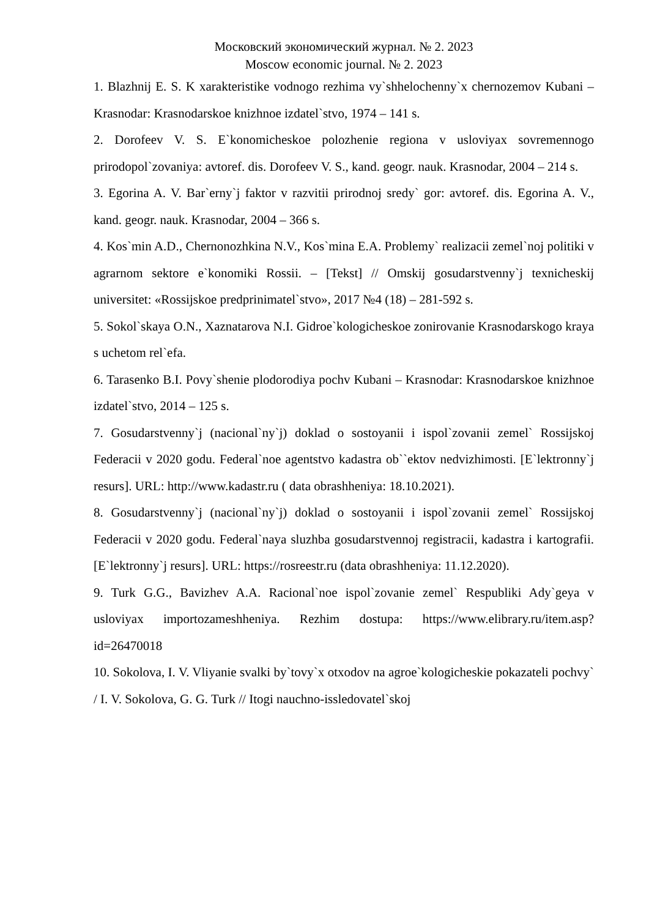Московский экономический журнал. № 2. 2023
Moscow economic journal. № 2. 2023
1. Blazhnij E. S. K xarakteristike vodnogo rezhima vy`shhelochenny`x chernozemov Kubani – Krasnodar: Krasnodarskoe knizhnoe izdatel`stvo, 1974 – 141 s.
2. Dorofeev V. S. E`konomicheskoe polozhenie regiona v usloviyax sovremennogo prirodopol`zovaniya: avtoref. dis. Dorofeev V. S., kand. geogr. nauk. Krasnodar, 2004 – 214 s.
3. Egorina A. V. Bar`erny`j faktor v razvitii prirodnoj sredy` gor: avtoref. dis. Egorina A. V., kand. geogr. nauk. Krasnodar, 2004 – 366 s.
4. Kos`min A.D., Chernonozhkina N.V., Kos`mina E.A. Problemy` realizacii zemel`noj politiki v agrarnom sektore e`konomiki Rossii. – [Tekst] // Omskij gosudarstvenny`j texnicheskij universitet: «Rossijskoe predprinimatel`stvo», 2017 №4 (18) – 281-592 s.
5. Sokol`skaya O.N., Xaznatarova N.I. Gidroe`kologicheskoe zonirovanie Krasnodarskogo kraya s uchetom rel`efa.
6. Tarasenko B.I. Povy`shenie plodorodiya pochv Kubani – Krasnodar: Krasnodarskoe knizhnoe izdatel`stvo, 2014 – 125 s.
7. Gosudarstvenny`j (nacional`ny`j) doklad o sostoyanii i ispol`zovanii zemel` Rossijskoj Federacii v 2020 godu. Federal`noe agentstvo kadastra ob``ektov nedvizhimosti. [E`lektronny`j resurs]. URL: http://www.kadastr.ru ( data obrashheniya: 18.10.2021).
8. Gosudarstvenny`j (nacional`ny`j) doklad o sostoyanii i ispol`zovanii zemel` Rossijskoj Federacii v 2020 godu. Federal`naya sluzhba gosudarstvennoj registracii, kadastra i kartografii. [E`lektronny`j resurs]. URL: https://rosreestr.ru (data obrashheniya: 11.12.2020).
9. Turk G.G., Bavizhev A.A. Racional`noe ispol`zovanie zemel` Respubliki Ady`geya v usloviyax importozameshheniya. Rezhim dostupa: https://www.elibrary.ru/item.asp?id=26470018
10. Sokolova, I. V. Vliyanie svalki by`tovy`x otxodov na agroe`kologicheskie pokazateli pochvy` / I. V. Sokolova, G. G. Turk // Itogi nauchno-issledovatel`skoj